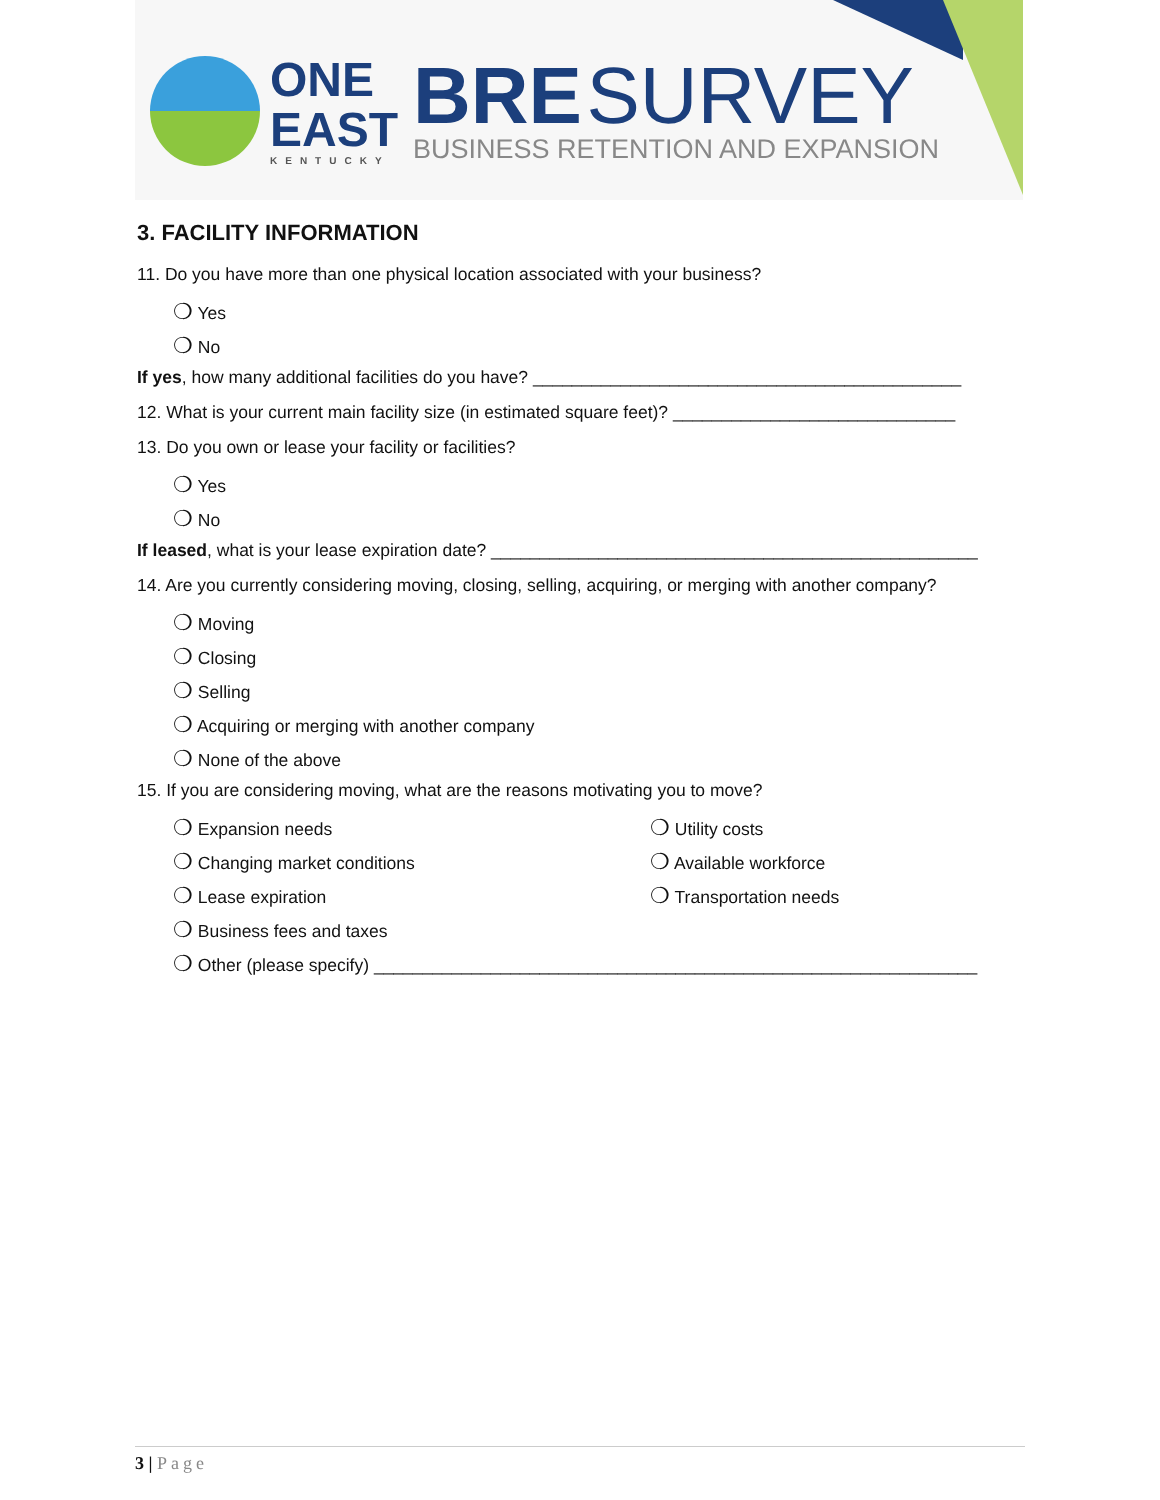ONE
EAST
KENTUCKY
BRE SURVEY
BUSINESS RETENTION AND EXPANSION
3. FACILITY INFORMATION
11. Do you have more than one physical location associated with your business?
❍ Yes
❍ No
If yes, how many additional facilities do you have? ____________________________________________
12. What is your current main facility size (in estimated square feet)? _____________________________
13. Do you own or lease your facility or facilities?
❍ Yes
❍ No
If leased, what is your lease expiration date? __________________________________________________
14. Are you currently considering moving, closing, selling, acquiring, or merging with another company?
❍ Moving
❍ Closing
❍ Selling
❍ Acquiring or merging with another company
❍ None of the above
15. If you are considering moving, what are the reasons motivating you to move?
❍ Expansion needs
❍ Changing market conditions
❍ Lease expiration
❍ Business fees and taxes
❍ Utility costs
❍ Available workforce
❍ Transportation needs
❍ Other (please specify) ______________________________________________________________
3 | Page